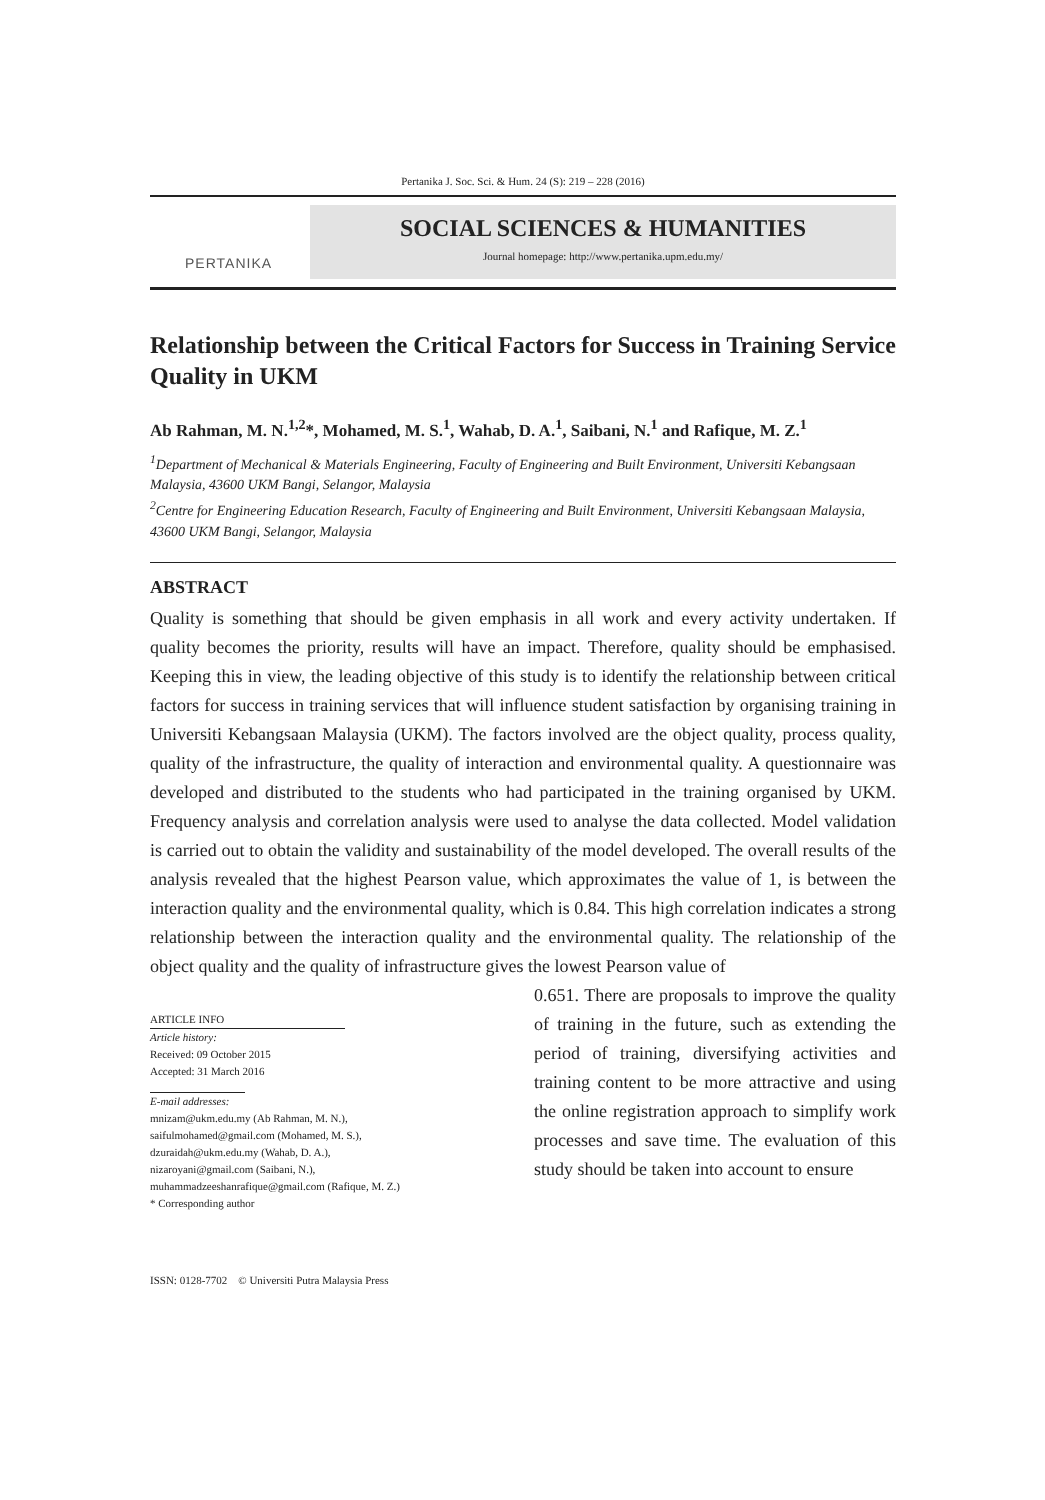Pertanika J. Soc. Sci. & Hum. 24 (S): 219 – 228 (2016)
PERTANIKA
SOCIAL SCIENCES & HUMANITIES
Journal homepage: http://www.pertanika.upm.edu.my/
Relationship between the Critical Factors for Success in Training Service Quality in UKM
Ab Rahman, M. N.<sup>1,2</sup>*, Mohamed, M. S.<sup>1</sup>, Wahab, D. A.<sup>1</sup>, Saibani, N.<sup>1</sup> and Rafique, M. Z.<sup>1</sup>
<sup>1</sup> Department of Mechanical & Materials Engineering, Faculty of Engineering and Built Environment, Universiti Kebangsaan Malaysia, 43600 UKM Bangi, Selangor, Malaysia
<sup>2</sup> Centre for Engineering Education Research, Faculty of Engineering and Built Environment, Universiti Kebangsaan Malaysia, 43600 UKM Bangi, Selangor, Malaysia
ABSTRACT
Quality is something that should be given emphasis in all work and every activity undertaken. If quality becomes the priority, results will have an impact. Therefore, quality should be emphasised. Keeping this in view, the leading objective of this study is to identify the relationship between critical factors for success in training services that will influence student satisfaction by organising training in Universiti Kebangsaan Malaysia (UKM). The factors involved are the object quality, process quality, quality of the infrastructure, the quality of interaction and environmental quality. A questionnaire was developed and distributed to the students who had participated in the training organised by UKM. Frequency analysis and correlation analysis were used to analyse the data collected. Model validation is carried out to obtain the validity and sustainability of the model developed. The overall results of the analysis revealed that the highest Pearson value, which approximates the value of 1, is between the interaction quality and the environmental quality, which is 0.84. This high correlation indicates a strong relationship between the interaction quality and the environmental quality. The relationship of the object quality and the quality of infrastructure gives the lowest Pearson value of
ARTICLE INFO
Article history:
Received: 09 October 2015
Accepted: 31 March 2016
E-mail addresses:
mnizam@ukm.edu.my (Ab Rahman, M. N.),
saifulmohamed@gmail.com (Mohamed, M. S.),
dzuraidah@ukm.edu.my (Wahab, D. A.),
nizaroyani@gmail.com (Saibani, N.),
muhammadzeeshanrafique@gmail.com (Rafique, M. Z.)
* Corresponding author
ISSN: 0128-7702 © Universiti Putra Malaysia Press
0.651. There are proposals to improve the quality of training in the future, such as extending the period of training, diversifying activities and training content to be more attractive and using the online registration approach to simplify work processes and save time. The evaluation of this study should be taken into account to ensure